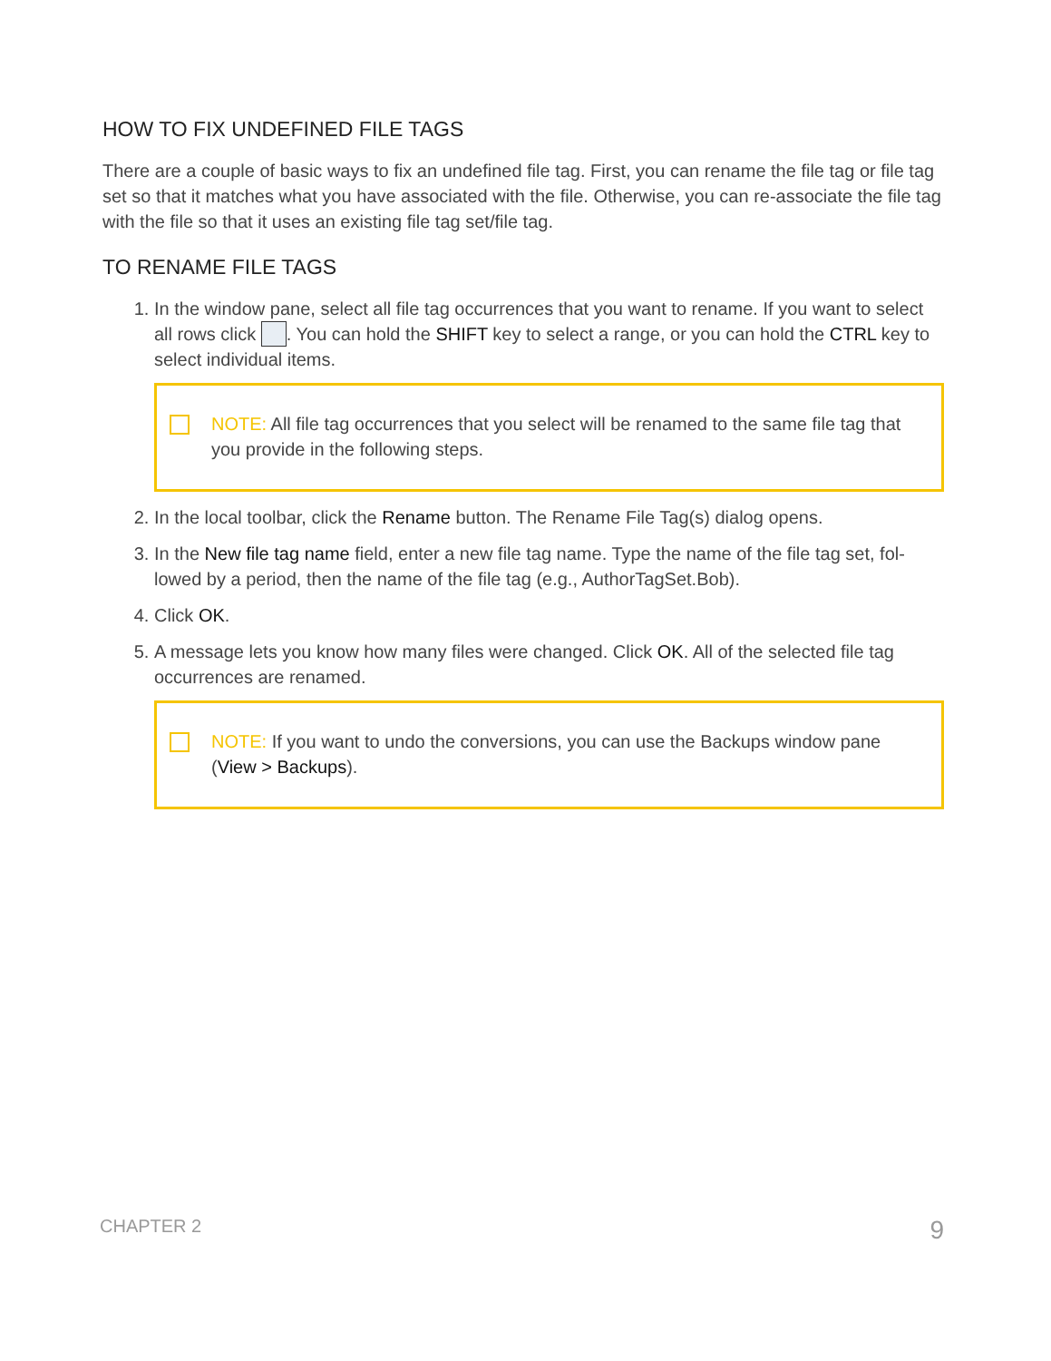HOW TO FIX UNDEFINED FILE TAGS
There are a couple of basic ways to fix an undefined file tag. First, you can rename the file tag or file tag set so that it matches what you have associated with the file. Otherwise, you can re-associate the file tag with the file so that it uses an existing file tag set/file tag.
TO RENAME FILE TAGS
1. In the window pane, select all file tag occurrences that you want to rename. If you want to select all rows click . You can hold the SHIFT key to select a range, or you can hold the CTRL key to select individual items.
NOTE: All file tag occurrences that you select will be renamed to the same file tag that you provide in the following steps.
2. In the local toolbar, click the Rename button. The Rename File Tag(s) dialog opens.
3. In the New file tag name field, enter a new file tag name. Type the name of the file tag set, fol-lowed by a period, then the name of the file tag (e.g., AuthorTagSet.Bob).
4. Click OK.
5. A message lets you know how many files were changed. Click OK. All of the selected file tag occurrences are renamed.
NOTE: If you want to undo the conversions, you can use the Backups window pane (View > Backups).
CHAPTER 2 9